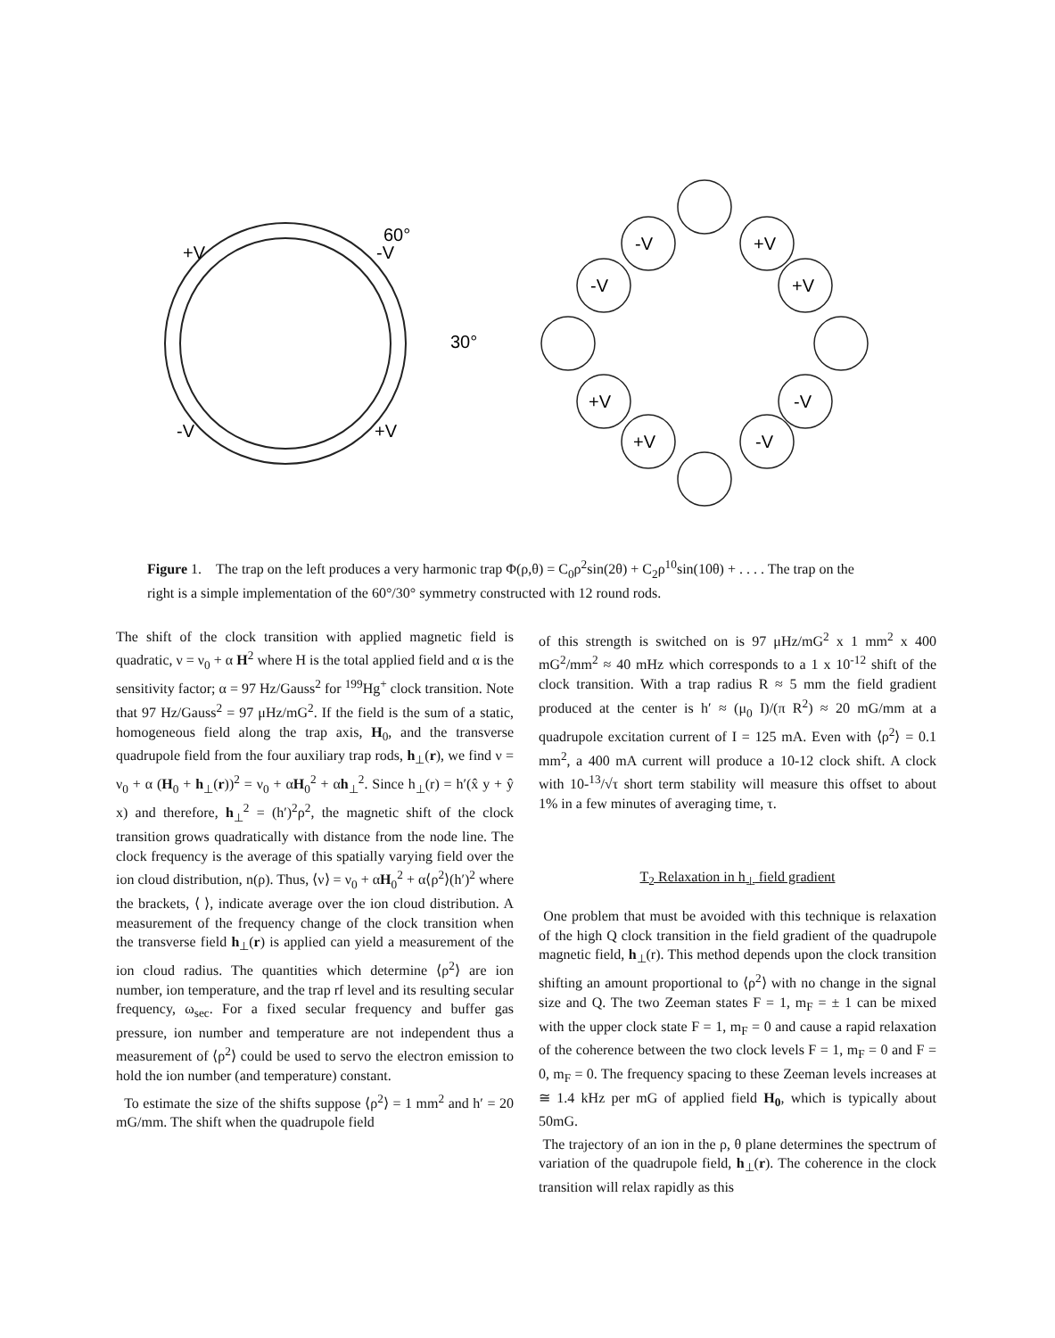60°
30°
+V
-V
-V
+V
-V
+V
-V
+V
+V
-V
+V
-V
Figure 1. The trap on the left produces a very harmonic trap Φ(ρ,θ) = C<sub>0</sub>ρ<sup>2</sup>sin(2θ) + C<sub>2</sub>ρ<sup>10</sup>sin(10θ) + . . . . The trap on the right is a simple implementation of the 60°/30° symmetry constructed with 12 round rods.
The shift of the clock transition with applied magnetic field is quadratic, ν = ν<sub>0</sub> + α H<sup>2</sup> where H is the total applied field and α is the sensitivity factor; α = 97 Hz/Gauss<sup>2</sup> for <sup>199</sup>Hg<sup>+</sup> clock transition. Note that 97 Hz/Gauss<sup>2</sup> = 97 μHz/mG<sup>2</sup>. If the field is the sum of a static, homogeneous field along the trap axis, H<sub>0</sub>, and the transverse quadrupole field from the four auxiliary trap rods, h<sub>⊥</sub>(r), we find ν = ν<sub>0</sub> + α (H<sub>0</sub> + h<sub>⊥</sub>(r))<sup>2</sup> = ν<sub>0</sub> + αH<sub>0</sub><sup>2</sup> + αh<sub>⊥</sub><sup>2</sup>. Since h<sub>⊥</sub>(r) = h′(x̂ y + ŷ x) and therefore, h<sub>⊥</sub><sup>2</sup> = (h′)<sup>2</sup>ρ<sup>2</sup>, the magnetic shift of the clock transition grows quadratically with distance from the node line. The clock frequency is the average of this spatially varying field over the ion cloud distribution, n(ρ). Thus, ⟨ν⟩ = ν<sub>0</sub> + αH<sub>0</sub><sup>2</sup> + α⟨ρ<sup>2</sup>⟩(h′)<sup>2</sup> where the brackets, ⟨ ⟩, indicate average over the ion cloud distribution. A measurement of the frequency change of the clock transition when the transverse field h<sub>⊥</sub>(r) is applied can yield a measurement of the ion cloud radius. The quantities which determine ⟨ρ<sup>2</sup>⟩ are ion number, ion temperature, and the trap rf level and its resulting secular frequency, ω<sub>sec</sub>. For a fixed secular frequency and buffer gas pressure, ion number and temperature are not independent thus a measurement of ⟨ρ<sup>2</sup>⟩ could be used to servo the electron emission to hold the ion number (and temperature) constant.
To estimate the size of the shifts suppose ⟨ρ<sup>2</sup>⟩ = 1 mm<sup>2</sup> and h′ = 20 mG/mm. The shift when the quadrupole field
of this strength is switched on is 97 μHz/mG<sup>2</sup> x 1 mm<sup>2</sup> x 400 mG<sup>2</sup>/mm<sup>2</sup> ≈ 40 mHz which corresponds to a 1 x 10<sup>-12</sup> shift of the clock transition. With a trap radius R ≈ 5 mm the field gradient produced at the center is h′ ≈ (μ<sub>0</sub> I)/(π R<sup>2</sup>) ≈ 20 mG/mm at a quadrupole excitation current of I = 125 mA. Even with ⟨ρ<sup>2</sup>⟩ = 0.1 mm<sup>2</sup>, a 400 mA current will produce a 10-12 clock shift. A clock with 10-<sup>13</sup>/√τ short term stability will measure this offset to about 1% in a few minutes of averaging time, τ.
T<sub>2</sub> Relaxation in h<sub>⊥</sub> field gradient
One problem that must be avoided with this technique is relaxation of the high Q clock transition in the field gradient of the quadrupole magnetic field, h<sub>⊥</sub>(r). This method depends upon the clock transition shifting an amount proportional to ⟨ρ<sup>2</sup>⟩ with no change in the signal size and Q. The two Zeeman states F = 1, m<sub>F</sub> = ± 1 can be mixed with the upper clock state F = 1, m<sub>F</sub> = 0 and cause a rapid relaxation of the coherence between the two clock levels F = 1, m<sub>F</sub> = 0 and F = 0, m<sub>F</sub> = 0. The frequency spacing to these Zeeman levels increases at ≅ 1.4 kHz per mG of applied field H<sub>0</sub>, which is typically about 50mG.
The trajectory of an ion in the ρ, θ plane determines the spectrum of variation of the quadrupole field, h<sub>⊥</sub>(r). The coherence in the clock transition will relax rapidly as this